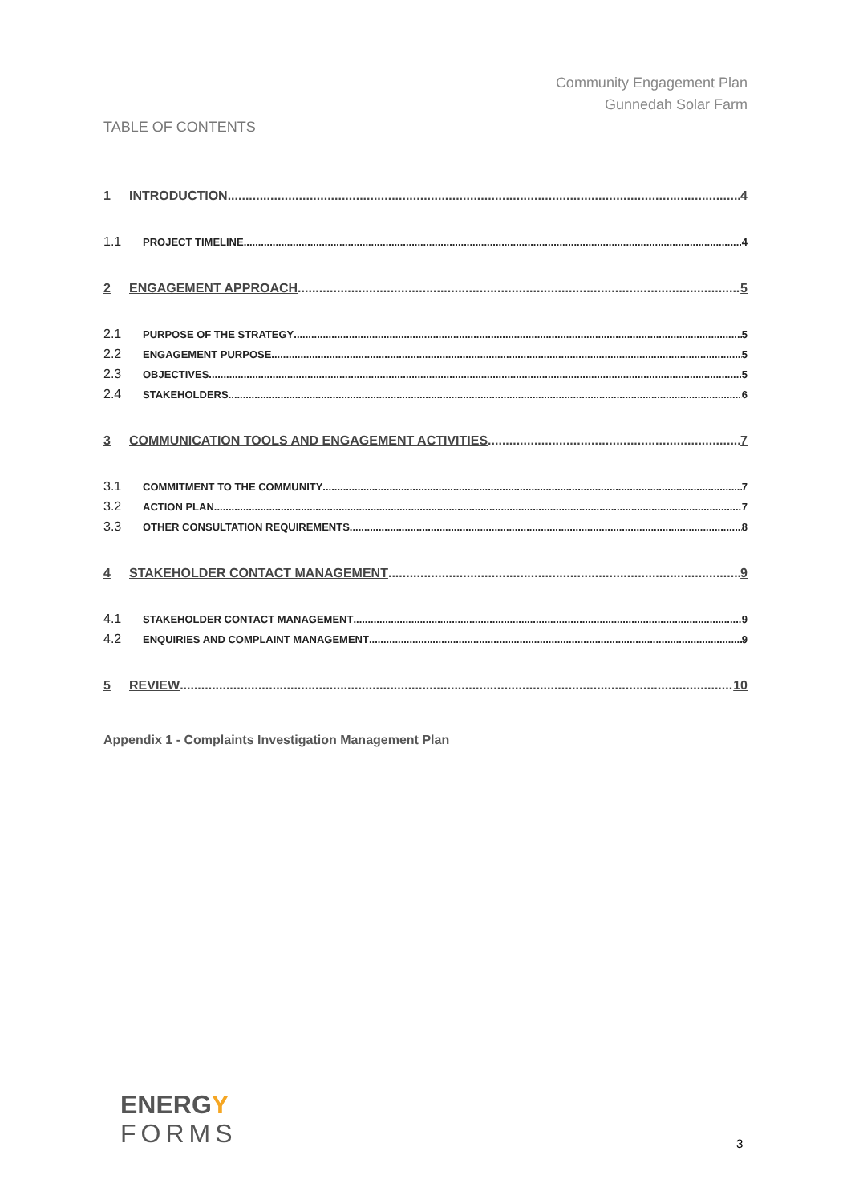Community Engagement Plan
Gunnedah Solar Farm
TABLE OF CONTENTS
1 INTRODUCTION 4
1.1 PROJECT TIMELINE 4
2 ENGAGEMENT APPROACH 5
2.1 PURPOSE OF THE STRATEGY 5
2.2 ENGAGEMENT PURPOSE 5
2.3 OBJECTIVES 5
2.4 STAKEHOLDERS 6
3 COMMUNICATION TOOLS AND ENGAGEMENT ACTIVITIES 7
3.1 COMMITMENT TO THE COMMUNITY 7
3.2 ACTION PLAN 7
3.3 OTHER CONSULTATION REQUIREMENTS 8
4 STAKEHOLDER CONTACT MANAGEMENT 9
4.1 STAKEHOLDER CONTACT MANAGEMENT 9
4.2 ENQUIRIES AND COMPLAINT MANAGEMENT 9
5 REVIEW 10
Appendix 1 - Complaints Investigation Management Plan
ENERGY
FORMS
3